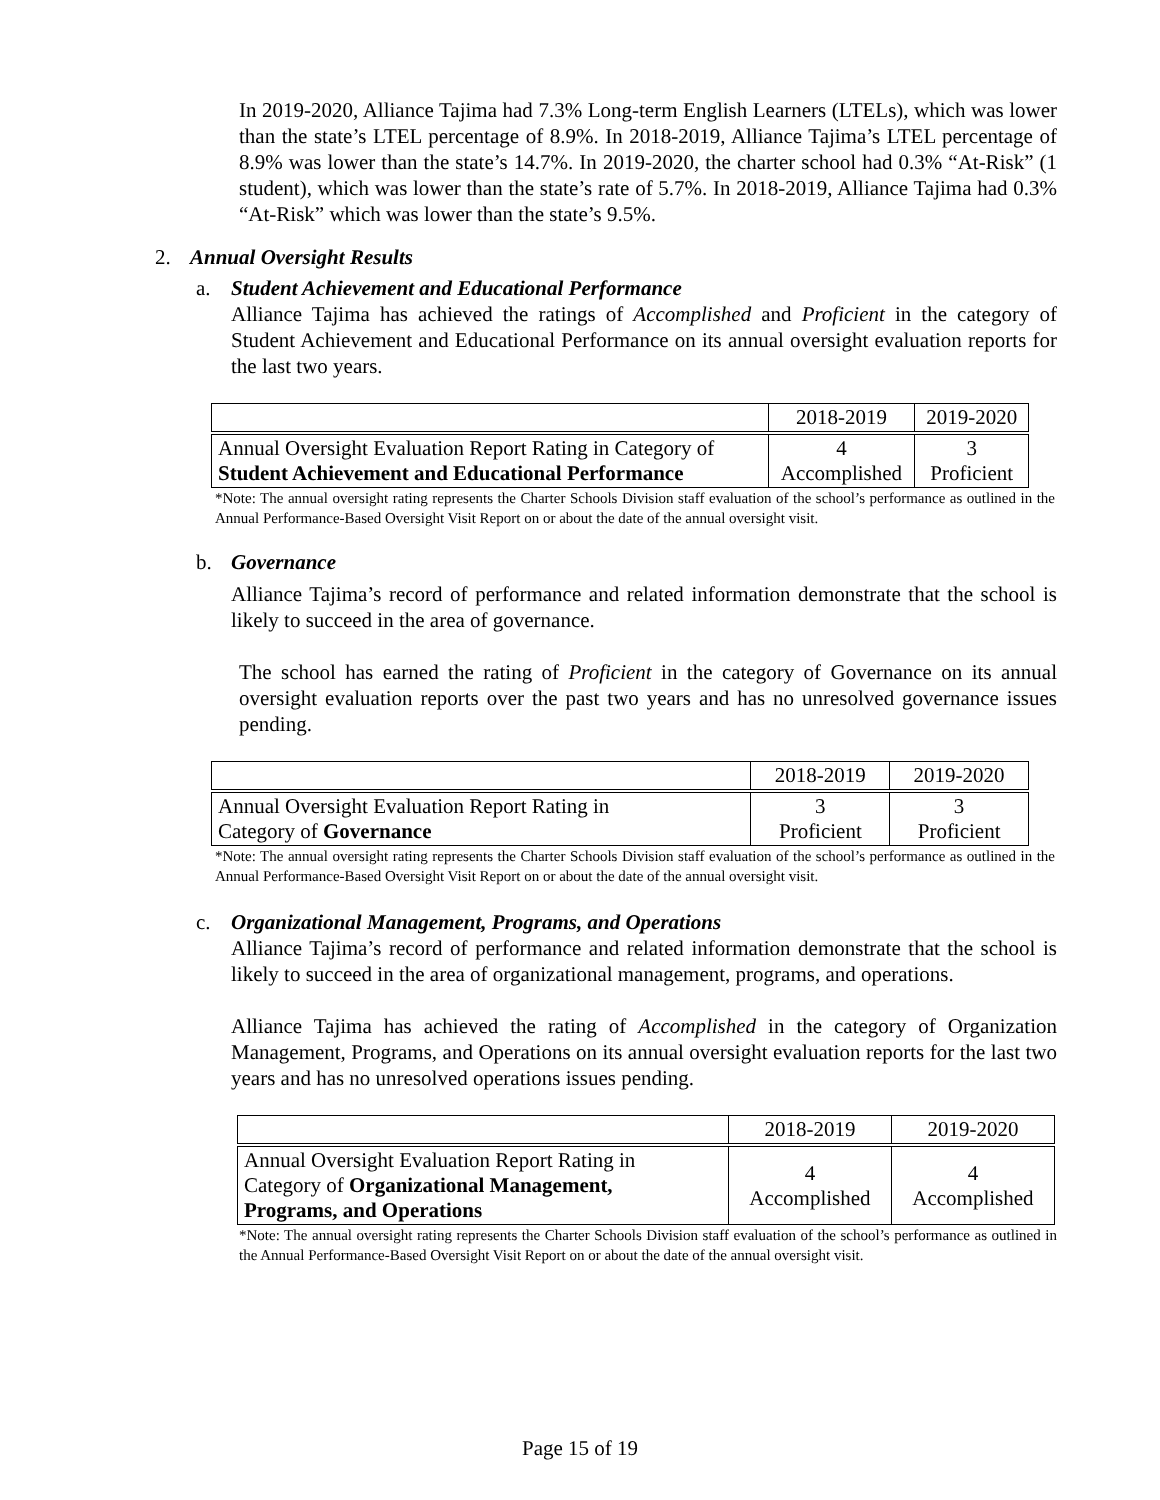In 2019-2020, Alliance Tajima had 7.3% Long-term English Learners (LTELs), which was lower than the state’s LTEL percentage of 8.9%. In 2018-2019, Alliance Tajima’s LTEL percentage of 8.9% was lower than the state’s 14.7%. In 2019-2020, the charter school had 0.3% “At-Risk” (1 student), which was lower than the state’s rate of 5.7%. In 2018-2019, Alliance Tajima had 0.3% “At-Risk” which was lower than the state’s 9.5%.
2. Annual Oversight Results
a. Student Achievement and Educational Performance
Alliance Tajima has achieved the ratings of Accomplished and Proficient in the category of Student Achievement and Educational Performance on its annual oversight evaluation reports for the last two years.
| | 2018-2019 | 2019-2020 |
| --- | --- | --- |
| Annual Oversight Evaluation Report Rating in Category of Student Achievement and Educational Performance | 4 Accomplished | 3 Proficient |
*Note: The annual oversight rating represents the Charter Schools Division staff evaluation of the school’s performance as outlined in the Annual Performance-Based Oversight Visit Report on or about the date of the annual oversight visit.
b. Governance
Alliance Tajima’s record of performance and related information demonstrate that the school is likely to succeed in the area of governance.
The school has earned the rating of Proficient in the category of Governance on its annual oversight evaluation reports over the past two years and has no unresolved governance issues pending.
| | 2018-2019 | 2019-2020 |
| --- | --- | --- |
| Annual Oversight Evaluation Report Rating in Category of Governance | 3 Proficient | 3 Proficient |
*Note: The annual oversight rating represents the Charter Schools Division staff evaluation of the school’s performance as outlined in the Annual Performance-Based Oversight Visit Report on or about the date of the annual oversight visit.
c. Organizational Management, Programs, and Operations
Alliance Tajima’s record of performance and related information demonstrate that the school is likely to succeed in the area of organizational management, programs, and operations.
Alliance Tajima has achieved the rating of Accomplished in the category of Organization Management, Programs, and Operations on its annual oversight evaluation reports for the last two years and has no unresolved operations issues pending.
| | 2018-2019 | 2019-2020 |
| --- | --- | --- |
| Annual Oversight Evaluation Report Rating in Category of Organizational Management, Programs, and Operations | 4 Accomplished | 4 Accomplished |
*Note: The annual oversight rating represents the Charter Schools Division staff evaluation of the school’s performance as outlined in the Annual Performance-Based Oversight Visit Report on or about the date of the annual oversight visit.
Page 15 of 19